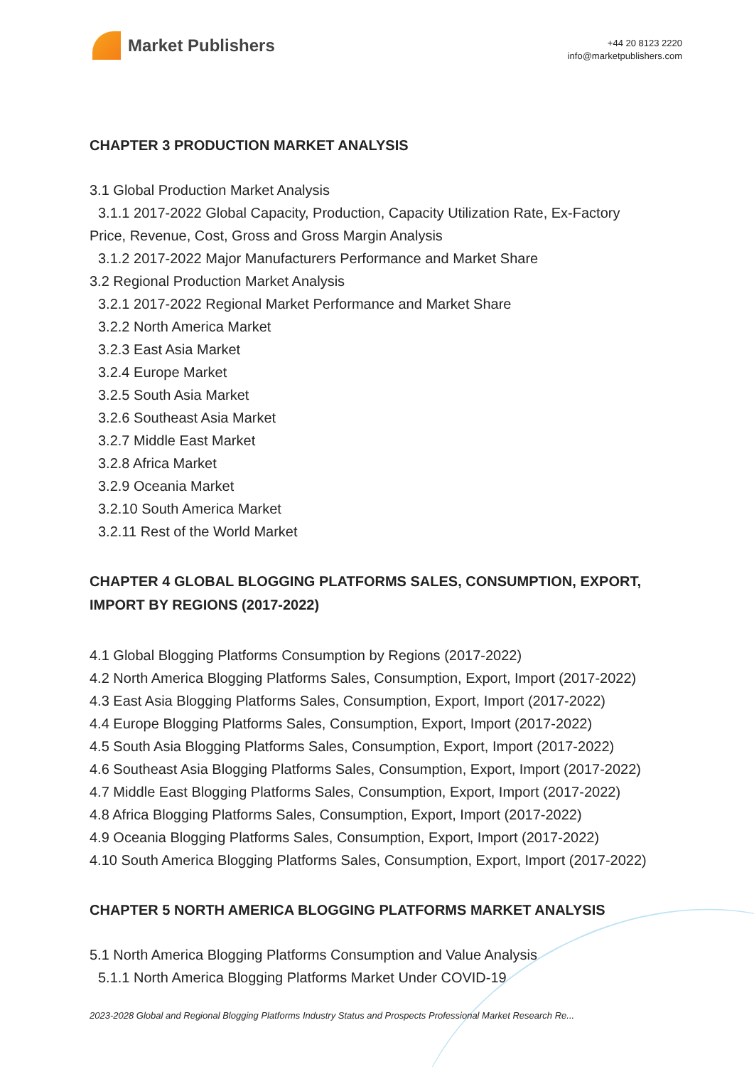Market Publishers
+44 20 8123 2220
info@marketpublishers.com
CHAPTER 3 PRODUCTION MARKET ANALYSIS
3.1 Global Production Market Analysis
3.1.1 2017-2022 Global Capacity, Production, Capacity Utilization Rate, Ex-Factory
Price, Revenue, Cost, Gross and Gross Margin Analysis
3.1.2 2017-2022 Major Manufacturers Performance and Market Share
3.2 Regional Production Market Analysis
3.2.1 2017-2022 Regional Market Performance and Market Share
3.2.2 North America Market
3.2.3 East Asia Market
3.2.4 Europe Market
3.2.5 South Asia Market
3.2.6 Southeast Asia Market
3.2.7 Middle East Market
3.2.8 Africa Market
3.2.9 Oceania Market
3.2.10 South America Market
3.2.11 Rest of the World Market
CHAPTER 4 GLOBAL BLOGGING PLATFORMS SALES, CONSUMPTION, EXPORT, IMPORT BY REGIONS (2017-2022)
4.1 Global Blogging Platforms Consumption by Regions (2017-2022)
4.2 North America Blogging Platforms Sales, Consumption, Export, Import (2017-2022)
4.3 East Asia Blogging Platforms Sales, Consumption, Export, Import (2017-2022)
4.4 Europe Blogging Platforms Sales, Consumption, Export, Import (2017-2022)
4.5 South Asia Blogging Platforms Sales, Consumption, Export, Import (2017-2022)
4.6 Southeast Asia Blogging Platforms Sales, Consumption, Export, Import (2017-2022)
4.7 Middle East Blogging Platforms Sales, Consumption, Export, Import (2017-2022)
4.8 Africa Blogging Platforms Sales, Consumption, Export, Import (2017-2022)
4.9 Oceania Blogging Platforms Sales, Consumption, Export, Import (2017-2022)
4.10 South America Blogging Platforms Sales, Consumption, Export, Import (2017-2022)
CHAPTER 5 NORTH AMERICA BLOGGING PLATFORMS MARKET ANALYSIS
5.1 North America Blogging Platforms Consumption and Value Analysis
5.1.1 North America Blogging Platforms Market Under COVID-19
2023-2028 Global and Regional Blogging Platforms Industry Status and Prospects Professional Market Research Re...